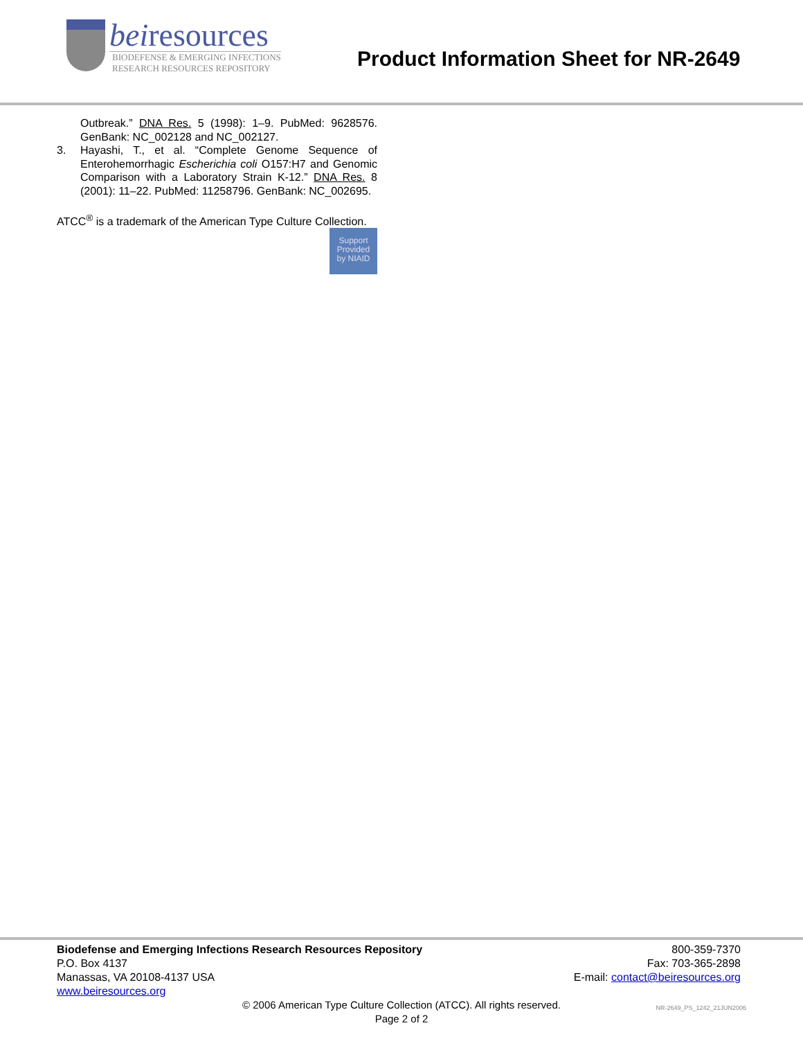beiresources
BIODEFENSE & EMERGING INFECTIONS
RESEARCH RESOURCES REPOSITORY
Product Information Sheet for NR-2649
Outbreak.” DNA Res. 5 (1998): 1–9. PubMed: 9628576. GenBank: NC_002128 and NC_002127.
3. Hayashi, T., et al. “Complete Genome Sequence of Enterohemorrhagic Escherichia coli O157:H7 and Genomic Comparison with a Laboratory Strain K-12.” DNA Res. 8 (2001): 11–22. PubMed: 11258796. GenBank: NC_002695.
ATCC<sup>®</sup> is a trademark of the American Type Culture Collection.
Support
Provided
by NIAID
Biodefense and Emerging Infections Research Resources Repository
P.O. Box 4137
Manassas, VA 20108-4137 USA
www.beiresources.org
800-359-7370
Fax: 703-365-2898
E-mail: contact@beiresources.org
© 2006 American Type Culture Collection (ATCC). All rights reserved.
Page 2 of 2
NR-2649_PS_1242_21JUN2006